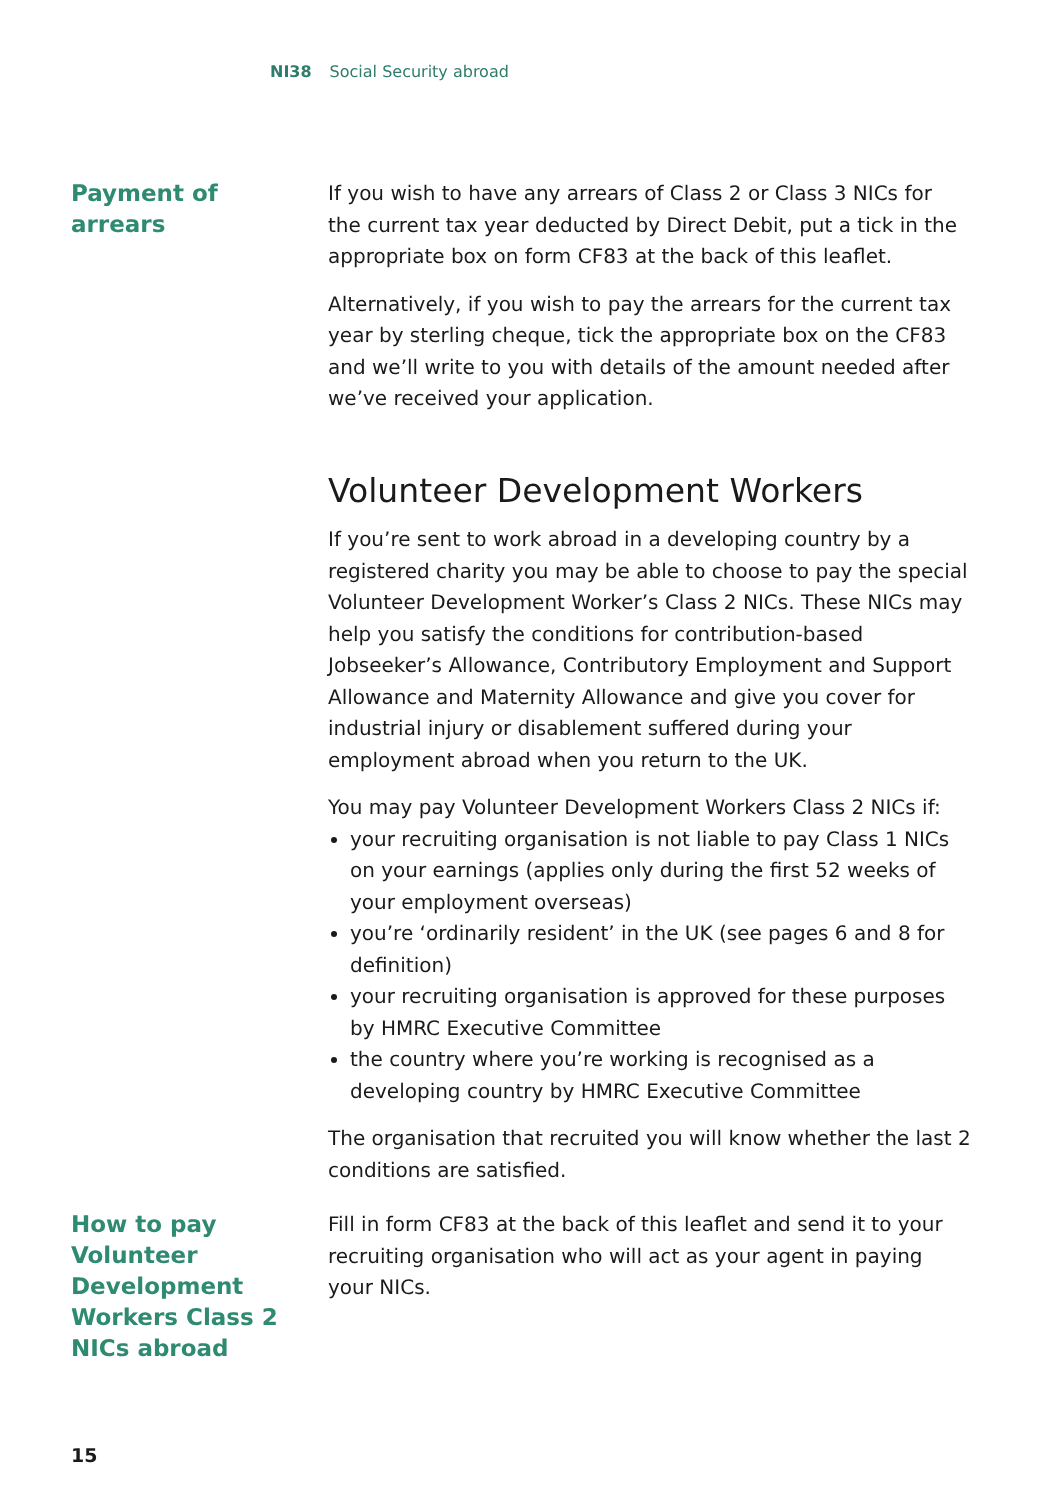NI38 Social Security abroad
Payment of
arrears
If you wish to have any arrears of Class 2 or Class 3 NICs for the current tax year deducted by Direct Debit, put a tick in the appropriate box on form CF83 at the back of this leaflet.
Alternatively, if you wish to pay the arrears for the current tax year by sterling cheque, tick the appropriate box on the CF83 and we’ll write to you with details of the amount needed after we’ve received your application.
Volunteer Development Workers
If you’re sent to work abroad in a developing country by a registered charity you may be able to choose to pay the special Volunteer Development Worker’s Class 2 NICs. These NICs may help you satisfy the conditions for contribution-based Jobseeker’s Allowance, Contributory Employment and Support Allowance and Maternity Allowance and give you cover for industrial injury or disablement suffered during your employment abroad when you return to the UK.
You may pay Volunteer Development Workers Class 2 NICs if:
your recruiting organisation is not liable to pay Class 1 NICs on your earnings (applies only during the first 52 weeks of your employment overseas)
you’re ‘ordinarily resident’ in the UK (see pages 6 and 8 for definition)
your recruiting organisation is approved for these purposes by HMRC Executive Committee
the country where you’re working is recognised as a developing country by HMRC Executive Committee
The organisation that recruited you will know whether the last 2 conditions are satisfied.
How to pay
Volunteer
Development
Workers Class 2
NICs abroad
Fill in form CF83 at the back of this leaflet and send it to your recruiting organisation who will act as your agent in paying your NICs.
15